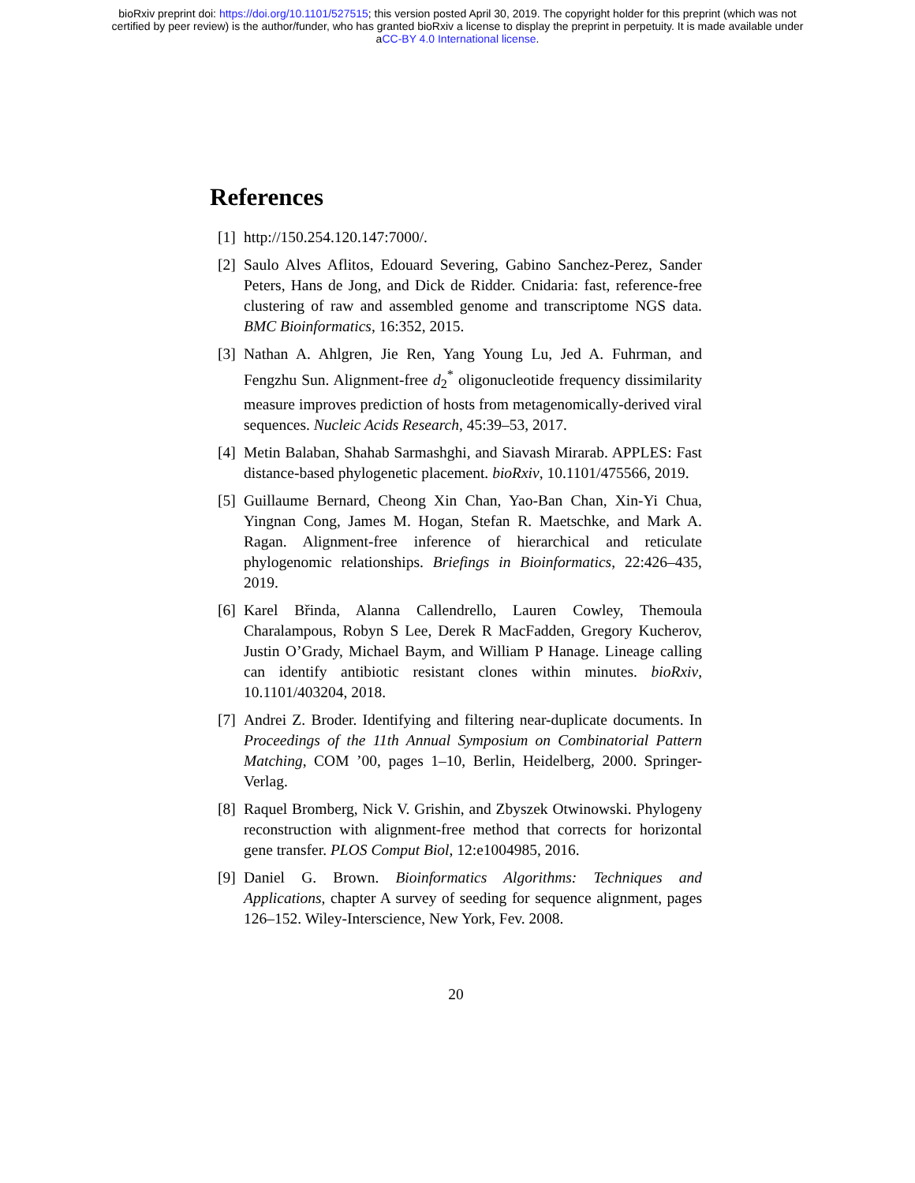bioRxiv preprint doi: https://doi.org/10.1101/527515; this version posted April 30, 2019. The copyright holder for this preprint (which was not
certified by peer review) is the author/funder, who has granted bioRxiv a license to display the preprint in perpetuity. It is made available under
aCC-BY 4.0 International license.
References
[1] http://150.254.120.147:7000/.
[2] Saulo Alves Aflitos, Edouard Severing, Gabino Sanchez-Perez, Sander Peters, Hans de Jong, and Dick de Ridder. Cnidaria: fast, reference-free clustering of raw and assembled genome and transcriptome NGS data. BMC Bioinformatics, 16:352, 2015.
[3] Nathan A. Ahlgren, Jie Ren, Yang Young Lu, Jed A. Fuhrman, and Fengzhu Sun. Alignment-free d<sub>2</sub><sup>*</sup> oligonucleotide frequency dissimilarity measure improves prediction of hosts from metagenomically-derived viral sequences. Nucleic Acids Research, 45:39–53, 2017.
[4] Metin Balaban, Shahab Sarmashghi, and Siavash Mirarab. APPLES: Fast distance-based phylogenetic placement. bioRxiv, 10.1101/475566, 2019.
[5] Guillaume Bernard, Cheong Xin Chan, Yao-Ban Chan, Xin-Yi Chua, Yingnan Cong, James M. Hogan, Stefan R. Maetschke, and Mark A. Ragan. Alignment-free inference of hierarchical and reticulate phylogenomic relationships. Briefings in Bioinformatics, 22:426–435, 2019.
[6] Karel Břinda, Alanna Callendrello, Lauren Cowley, Themoula Charalampous, Robyn S Lee, Derek R MacFadden, Gregory Kucherov, Justin O’Grady, Michael Baym, and William P Hanage. Lineage calling can identify antibiotic resistant clones within minutes. bioRxiv, 10.1101/403204, 2018.
[7] Andrei Z. Broder. Identifying and filtering near-duplicate documents. In Proceedings of the 11th Annual Symposium on Combinatorial Pattern Matching, COM ’00, pages 1–10, Berlin, Heidelberg, 2000. Springer-Verlag.
[8] Raquel Bromberg, Nick V. Grishin, and Zbyszek Otwinowski. Phylogeny reconstruction with alignment-free method that corrects for horizontal gene transfer. PLOS Comput Biol, 12:e1004985, 2016.
[9] Daniel G. Brown. Bioinformatics Algorithms: Techniques and Applications, chapter A survey of seeding for sequence alignment, pages 126–152. Wiley-Interscience, New York, Fev. 2008.
20